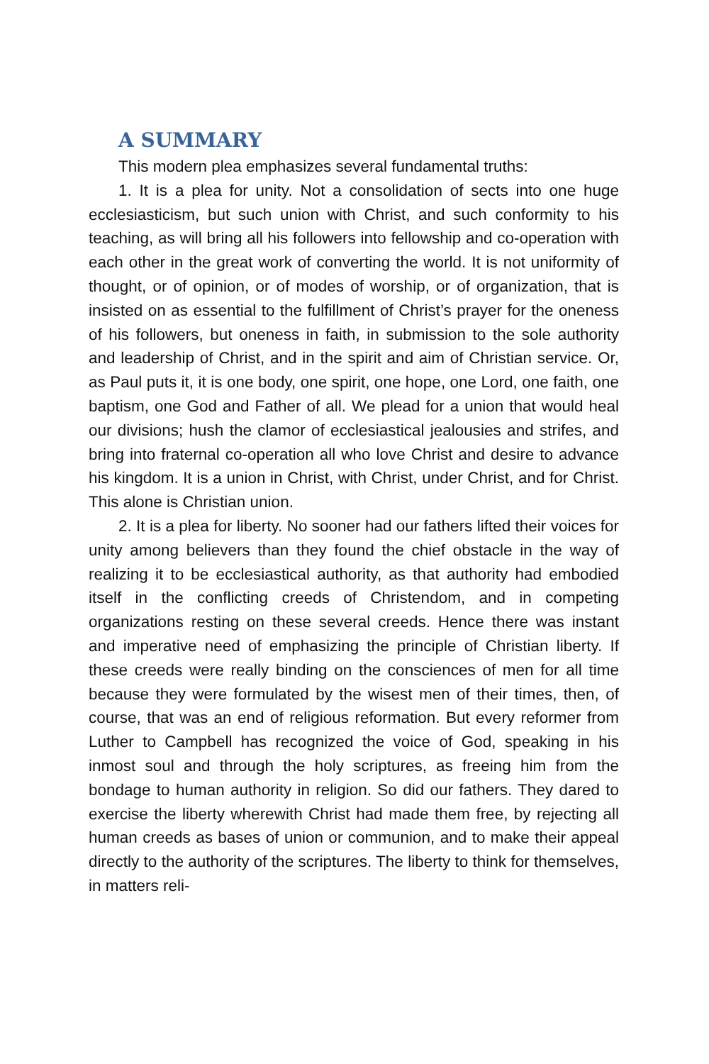A SUMMARY
This modern plea emphasizes several fundamental truths:
1. It is a plea for unity. Not a consolidation of sects into one huge ecclesiasticism, but such union with Christ, and such conformity to his teaching, as will bring all his followers into fellowship and co-operation with each other in the great work of converting the world. It is not uniformity of thought, or of opinion, or of modes of worship, or of organization, that is insisted on as essential to the fulfillment of Christ’s prayer for the oneness of his followers, but oneness in faith, in submission to the sole authority and leadership of Christ, and in the spirit and aim of Christian service. Or, as Paul puts it, it is one body, one spirit, one hope, one Lord, one faith, one baptism, one God and Father of all. We plead for a union that would heal our divisions; hush the clamor of ecclesiastical jealousies and strifes, and bring into fraternal co-operation all who love Christ and desire to advance his kingdom. It is a union in Christ, with Christ, under Christ, and for Christ. This alone is Christian union.
2. It is a plea for liberty. No sooner had our fathers lifted their voices for unity among believers than they found the chief obstacle in the way of realizing it to be ecclesiastical authority, as that authority had embodied itself in the conflicting creeds of Christendom, and in competing organizations resting on these several creeds. Hence there was instant and imperative need of emphasizing the principle of Christian liberty. If these creeds were really binding on the consciences of men for all time because they were formulated by the wisest men of their times, then, of course, that was an end of religious reformation. But every reformer from Luther to Campbell has recognized the voice of God, speaking in his inmost soul and through the holy scriptures, as freeing him from the bondage to human authority in religion. So did our fathers. They dared to exercise the liberty wherewith Christ had made them free, by rejecting all human creeds as bases of union or communion, and to make their appeal directly to the authority of the scriptures. The liberty to think for themselves, in matters reli-